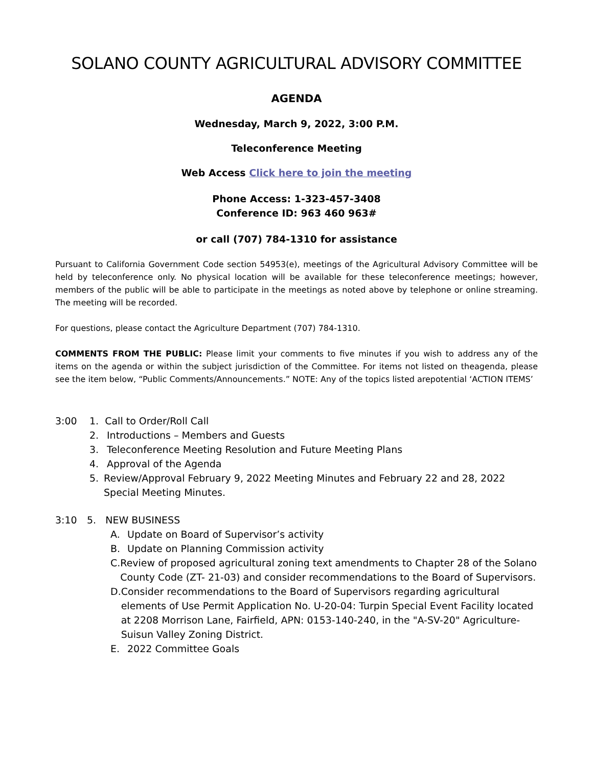SOLANO COUNTY AGRICULTURAL ADVISORY COMMITTEE
AGENDA
Wednesday, March 9, 2022, 3:00 P.M.
Teleconference Meeting
Web Access Click here to join the meeting
Phone Access: 1-323-457-3408
Conference ID: 963 460 963#
or call (707) 784-1310 for assistance
Pursuant to California Government Code section 54953(e), meetings of the Agricultural Advisory Committee will be held by teleconference only. No physical location will be available for these teleconference meetings; however, members of the public will be able to participate in the meetings as noted above by telephone or online streaming. The meeting will be recorded.
For questions, please contact the Agriculture Department (707) 784-1310.
COMMENTS FROM THE PUBLIC: Please limit your comments to five minutes if you wish to address any of the items on the agenda or within the subject jurisdiction of the Committee. For items not listed on theagenda, please see the item below, “Public Comments/Announcements.” NOTE: Any of the topics listed arepotential ‘ACTION ITEMS’
3:00 1. Call to Order/Roll Call
2. Introductions – Members and Guests
3. Teleconference Meeting Resolution and Future Meeting Plans
4. Approval of the Agenda
5. Review/Approval February 9, 2022 Meeting Minutes and February 22 and 28, 2022 Special Meeting Minutes.
3:10 5. NEW BUSINESS
A. Update on Board of Supervisor’s activity
B. Update on Planning Commission activity
C. Review of proposed agricultural zoning text amendments to Chapter 28 of the Solano County Code (ZT- 21-03) and consider recommendations to the Board of Supervisors.
D. Consider recommendations to the Board of Supervisors regarding agricultural elements of Use Permit Application No. U-20-04: Turpin Special Event Facility located at 2208 Morrison Lane, Fairfield, APN: 0153-140-240, in the "A-SV-20" Agriculture-Suisun Valley Zoning District.
E. 2022 Committee Goals